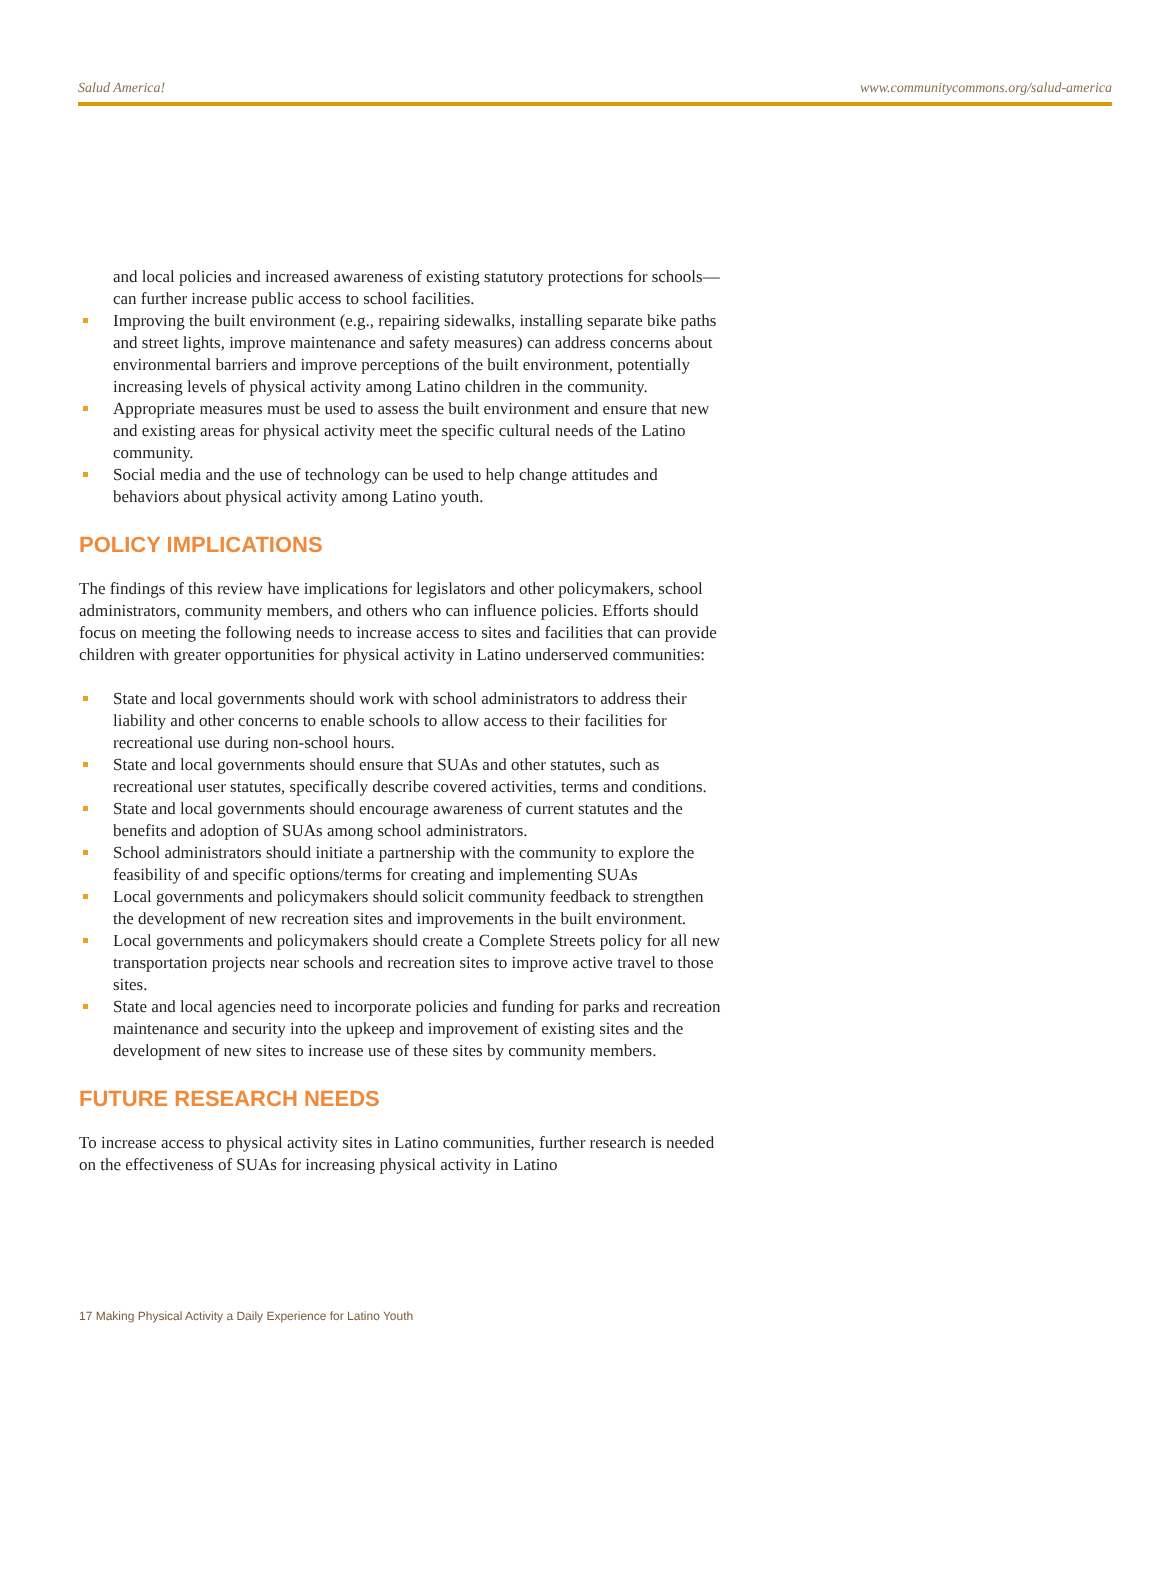Salud America! www.communitycommons.org/salud-america
and local policies and increased awareness of existing statutory protections for schools—can further increase public access to school facilities.
Improving the built environment (e.g., repairing sidewalks, installing separate bike paths and street lights, improve maintenance and safety measures) can address concerns about environmental barriers and improve perceptions of the built environment, potentially increasing levels of physical activity among Latino children in the community.
Appropriate measures must be used to assess the built environment and ensure that new and existing areas for physical activity meet the specific cultural needs of the Latino community.
Social media and the use of technology can be used to help change attitudes and behaviors about physical activity among Latino youth.
POLICY IMPLICATIONS
The findings of this review have implications for legislators and other policymakers, school administrators, community members, and others who can influence policies. Efforts should focus on meeting the following needs to increase access to sites and facilities that can provide children with greater opportunities for physical activity in Latino underserved communities:
State and local governments should work with school administrators to address their liability and other concerns to enable schools to allow access to their facilities for recreational use during non-school hours.
State and local governments should ensure that SUAs and other statutes, such as recreational user statutes, specifically describe covered activities, terms and conditions.
State and local governments should encourage awareness of current statutes and the benefits and adoption of SUAs among school administrators.
School administrators should initiate a partnership with the community to explore the feasibility of and specific options/terms for creating and implementing SUAs
Local governments and policymakers should solicit community feedback to strengthen the development of new recreation sites and improvements in the built environment.
Local governments and policymakers should create a Complete Streets policy for all new transportation projects near schools and recreation sites to improve active travel to those sites.
State and local agencies need to incorporate policies and funding for parks and recreation maintenance and security into the upkeep and improvement of existing sites and the development of new sites to increase use of these sites by community members.
FUTURE RESEARCH NEEDS
To increase access to physical activity sites in Latino communities, further research is needed on the effectiveness of SUAs for increasing physical activity in Latino
17 Making Physical Activity a Daily Experience for Latino Youth